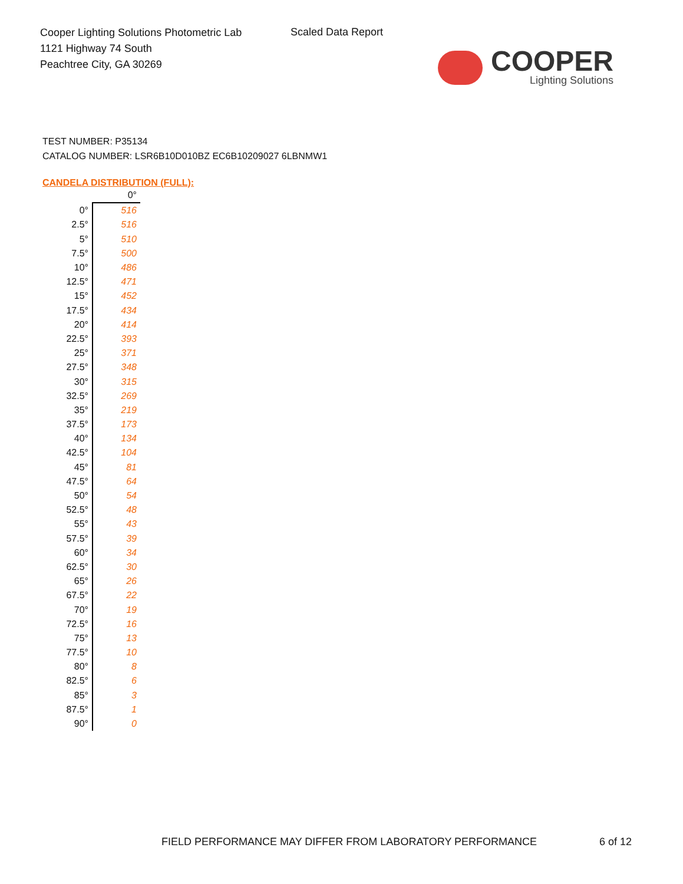Cooper Lighting Solutions Photometric Lab
1121 Highway 74 South
Peachtree City, GA 30269
Scaled Data Report
COOPER
Lighting Solutions
TEST NUMBER: P35134
CATALOG NUMBER: LSR6B10D010BZ EC6B10209027 6LBNMW1
CANDELA DISTRIBUTION (FULL):
| | 0° |
| --- | --- |
| 0° | 516 |
| 2.5° | 516 |
| 5° | 510 |
| 7.5° | 500 |
| 10° | 486 |
| 12.5° | 471 |
| 15° | 452 |
| 17.5° | 434 |
| 20° | 414 |
| 22.5° | 393 |
| 25° | 371 |
| 27.5° | 348 |
| 30° | 315 |
| 32.5° | 269 |
| 35° | 219 |
| 37.5° | 173 |
| 40° | 134 |
| 42.5° | 104 |
| 45° | 81 |
| 47.5° | 64 |
| 50° | 54 |
| 52.5° | 48 |
| 55° | 43 |
| 57.5° | 39 |
| 60° | 34 |
| 62.5° | 30 |
| 65° | 26 |
| 67.5° | 22 |
| 70° | 19 |
| 72.5° | 16 |
| 75° | 13 |
| 77.5° | 10 |
| 80° | 8 |
| 82.5° | 6 |
| 85° | 3 |
| 87.5° | 1 |
| 90° | 0 |
FIELD PERFORMANCE MAY DIFFER FROM LABORATORY PERFORMANCE
6 of 12